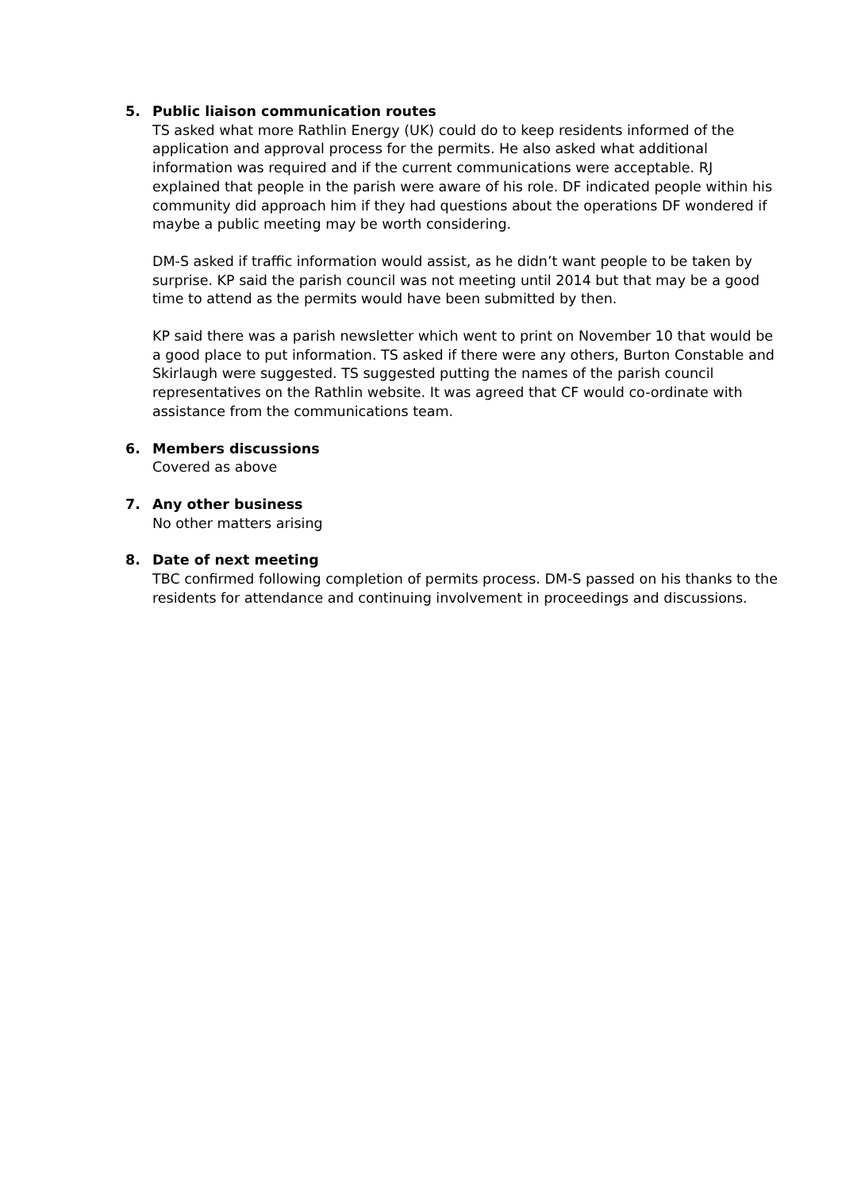5. Public liaison communication routes
TS asked what more Rathlin Energy (UK) could do to keep residents informed of the application and approval process for the permits. He also asked what additional information was required and if the current communications were acceptable. RJ explained that people in the parish were aware of his role. DF indicated people within his community did approach him if they had questions about the operations DF wondered if maybe a public meeting may be worth considering.
DM-S asked if traffic information would assist, as he didn’t want people to be taken by surprise. KP said the parish council was not meeting until 2014 but that may be a good time to attend as the permits would have been submitted by then.
KP said there was a parish newsletter which went to print on November 10 that would be a good place to put information. TS asked if there were any others, Burton Constable and Skirlaugh were suggested. TS suggested putting the names of the parish council representatives on the Rathlin website. It was agreed that CF would co-ordinate with assistance from the communications team.
6. Members discussions
Covered as above
7. Any other business
No other matters arising
8. Date of next meeting
TBC confirmed following completion of permits process. DM-S passed on his thanks to the residents for attendance and continuing involvement in proceedings and discussions.